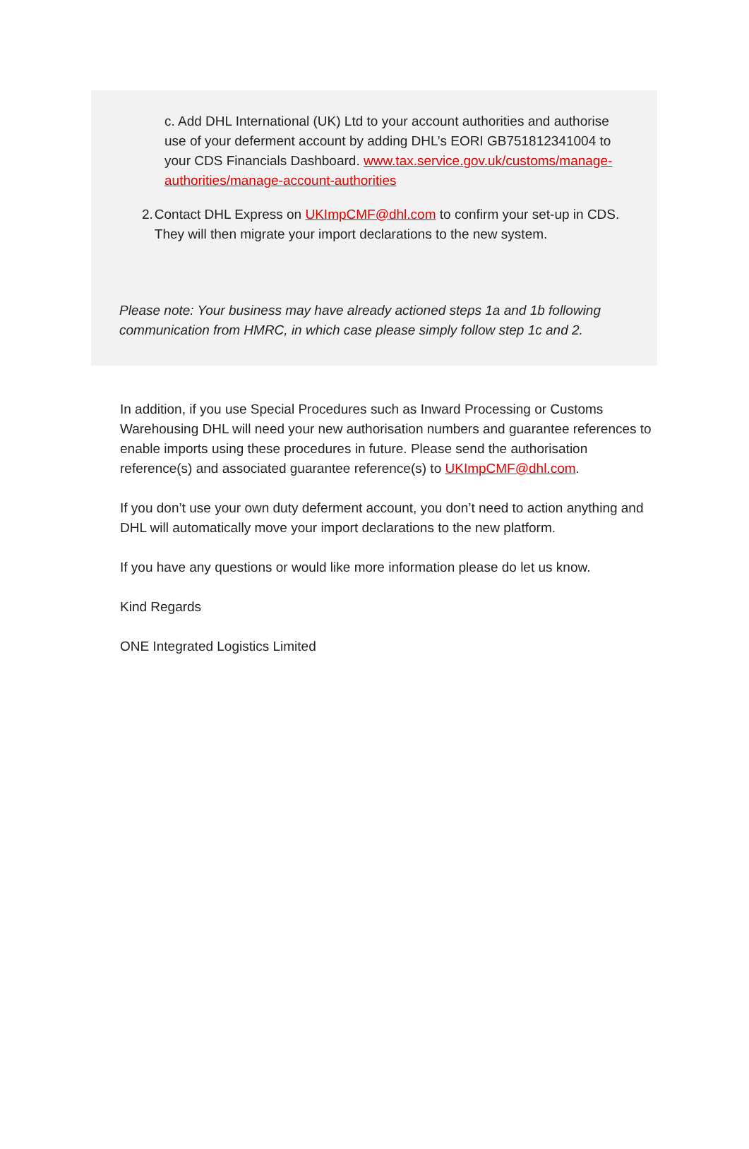c. Add DHL International (UK) Ltd to your account authorities and authorise use of your deferment account by adding DHL’s EORI GB751812341004 to your CDS Financials Dashboard. www.tax.service.gov.uk/customs/manage-authorities/manage-account-authorities
2. Contact DHL Express on UKImpCMF@dhl.com to confirm your set-up in CDS. They will then migrate your import declarations to the new system.
Please note: Your business may have already actioned steps 1a and 1b following communication from HMRC, in which case please simply follow step 1c and 2.
In addition, if you use Special Procedures such as Inward Processing or Customs Warehousing DHL will need your new authorisation numbers and guarantee references to enable imports using these procedures in future. Please send the authorisation reference(s) and associated guarantee reference(s) to UKImpCMF@dhl.com.
If you don’t use your own duty deferment account, you don’t need to action anything and DHL will automatically move your import declarations to the new platform.
If you have any questions or would like more information please do let us know.
Kind Regards
ONE Integrated Logistics Limited